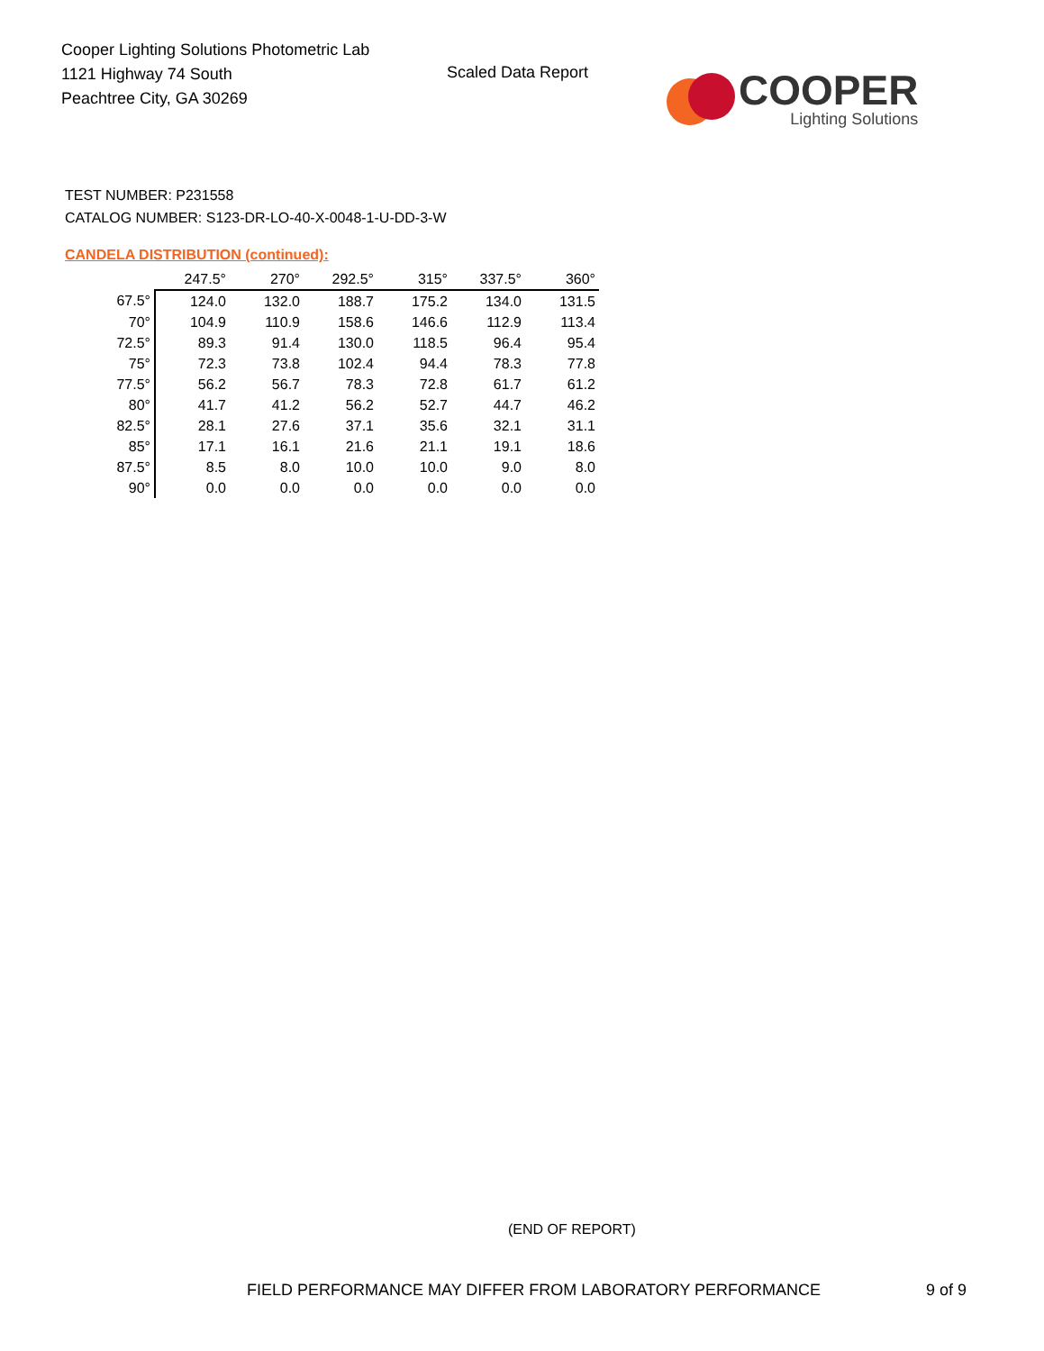Cooper Lighting Solutions Photometric Lab
1121 Highway 74 South
Peachtree City, GA 30269
Scaled Data Report
COOPER
Lighting Solutions
TEST NUMBER: P231558
CATALOG NUMBER: S123-DR-LO-40-X-0048-1-U-DD-3-W
CANDELA DISTRIBUTION (continued):
| | 247.5° | 270° | 292.5° | 315° | 337.5° | 360° |
| --- | --- | --- | --- | --- | --- | --- |
| 67.5° | 124.0 | 132.0 | 188.7 | 175.2 | 134.0 | 131.5 |
| 70° | 104.9 | 110.9 | 158.6 | 146.6 | 112.9 | 113.4 |
| 72.5° | 89.3 | 91.4 | 130.0 | 118.5 | 96.4 | 95.4 |
| 75° | 72.3 | 73.8 | 102.4 | 94.4 | 78.3 | 77.8 |
| 77.5° | 56.2 | 56.7 | 78.3 | 72.8 | 61.7 | 61.2 |
| 80° | 41.7 | 41.2 | 56.2 | 52.7 | 44.7 | 46.2 |
| 82.5° | 28.1 | 27.6 | 37.1 | 35.6 | 32.1 | 31.1 |
| 85° | 17.1 | 16.1 | 21.6 | 21.1 | 19.1 | 18.6 |
| 87.5° | 8.5 | 8.0 | 10.0 | 10.0 | 9.0 | 8.0 |
| 90° | 0.0 | 0.0 | 0.0 | 0.0 | 0.0 | 0.0 |
(END OF REPORT)
FIELD PERFORMANCE MAY DIFFER FROM LABORATORY PERFORMANCE
9 of 9